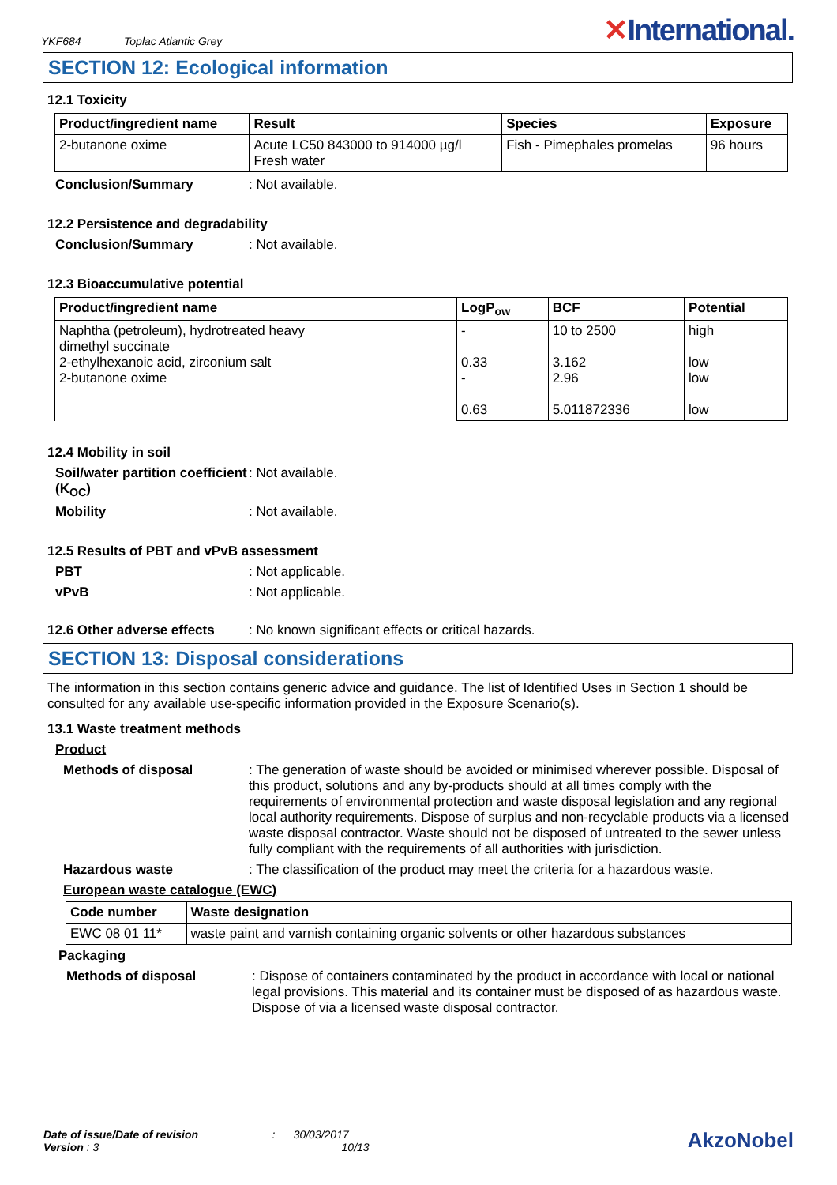YKF684 Toplac Atlantic Grey
✕International.
SECTION 12: Ecological information
12.1 Toxicity
| Product/ingredient name | Result | Species | Exposure |
| --- | --- | --- | --- |
| 2-butanone oxime | Acute LC50 843000 to 914000 µg/l Fresh water | Fish - Pimephales promelas | 96 hours |
Conclusion/Summary : Not available.
12.2 Persistence and degradability
Conclusion/Summary : Not available.
12.3 Bioaccumulative potential
| Product/ingredient name | LogP<sub>ow</sub> | BCF | Potential |
| --- | --- | --- | --- |
| Naphtha (petroleum), hydrotreated heavy dimethyl succinate 2-ethylhexanoic acid, zirconium salt 2-butanone oxime | - 0.33 - 0.63 | 10 to 2500 3.162 2.96 5.011872336 | high low low low |
12.4 Mobility in soil
Soil/water partition coefficient (K<sub>OC</sub>)
: Not available.
Mobility : Not available.
12.5 Results of PBT and vPvB assessment
PBT : Not applicable.
vPvB : Not applicable.
12.6 Other adverse effects
: No known significant effects or critical hazards.
SECTION 13: Disposal considerations
The information in this section contains generic advice and guidance. The list of Identified Uses in Section 1 should be consulted for any available use-specific information provided in the Exposure Scenario(s).
13.1 Waste treatment methods
Product
Methods of disposal : The generation of waste should be avoided or minimised wherever possible. Disposal of this product, solutions and any by-products should at all times comply with the requirements of environmental protection and waste disposal legislation and any regional local authority requirements. Dispose of surplus and non-recyclable products via a licensed waste disposal contractor. Waste should not be disposed of untreated to the sewer unless fully compliant with the requirements of all authorities with jurisdiction.
Hazardous waste : The classification of the product may meet the criteria for a hazardous waste.
European waste catalogue (EWC)
| Code number | Waste designation |
| --- | --- |
| EWC 08 01 11* | waste paint and varnish containing organic solvents or other hazardous substances |
Packaging
Methods of disposal : Dispose of containers contaminated by the product in accordance with local or national legal provisions. This material and its container must be disposed of as hazardous waste. Dispose of via a licensed waste disposal contractor.
Date of issue/Date of revision : 30/03/2017
Version : 3 10/13
AkzoNobel